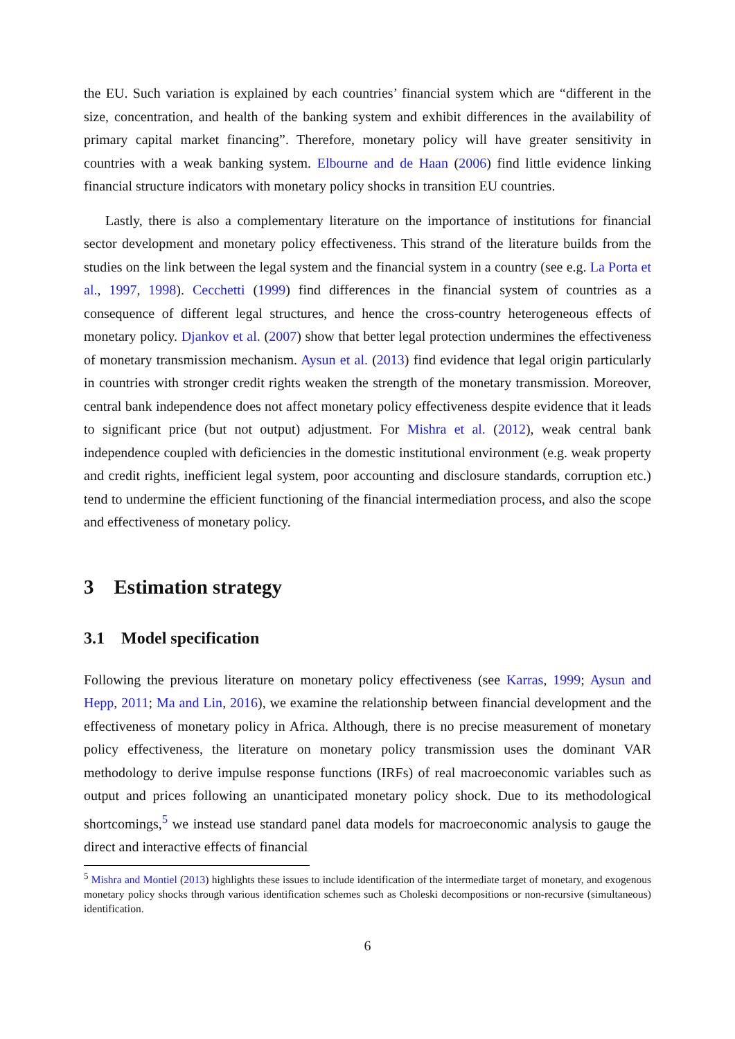the EU. Such variation is explained by each countries’ financial system which are “different in the size, concentration, and health of the banking system and exhibit differences in the availability of primary capital market financing”. Therefore, monetary policy will have greater sensitivity in countries with a weak banking system. Elbourne and de Haan (2006) find little evidence linking financial structure indicators with monetary policy shocks in transition EU countries.
Lastly, there is also a complementary literature on the importance of institutions for financial sector development and monetary policy effectiveness. This strand of the literature builds from the studies on the link between the legal system and the financial system in a country (see e.g. La Porta et al., 1997, 1998). Cecchetti (1999) find differences in the financial system of countries as a consequence of different legal structures, and hence the cross-country heterogeneous effects of monetary policy. Djankov et al. (2007) show that better legal protection undermines the effectiveness of monetary transmission mechanism. Aysun et al. (2013) find evidence that legal origin particularly in countries with stronger credit rights weaken the strength of the monetary transmission. Moreover, central bank independence does not affect monetary policy effectiveness despite evidence that it leads to significant price (but not output) adjustment. For Mishra et al. (2012), weak central bank independence coupled with deficiencies in the domestic institutional environment (e.g. weak property and credit rights, inefficient legal system, poor accounting and disclosure standards, corruption etc.) tend to undermine the efficient functioning of the financial intermediation process, and also the scope and effectiveness of monetary policy.
3 Estimation strategy
3.1 Model specification
Following the previous literature on monetary policy effectiveness (see Karras, 1999; Aysun and Hepp, 2011; Ma and Lin, 2016), we examine the relationship between financial development and the effectiveness of monetary policy in Africa. Although, there is no precise measurement of monetary policy effectiveness, the literature on monetary policy transmission uses the dominant VAR methodology to derive impulse response functions (IRFs) of real macroeconomic variables such as output and prices following an unanticipated monetary policy shock. Due to its methodological shortcomings,<sup>5</sup> we instead use standard panel data models for macroeconomic analysis to gauge the direct and interactive effects of financial
<sup>5</sup> Mishra and Montiel (2013) highlights these issues to include identification of the intermediate target of monetary, and exogenous monetary policy shocks through various identification schemes such as Choleski decompositions or non-recursive (simultaneous) identification.
6